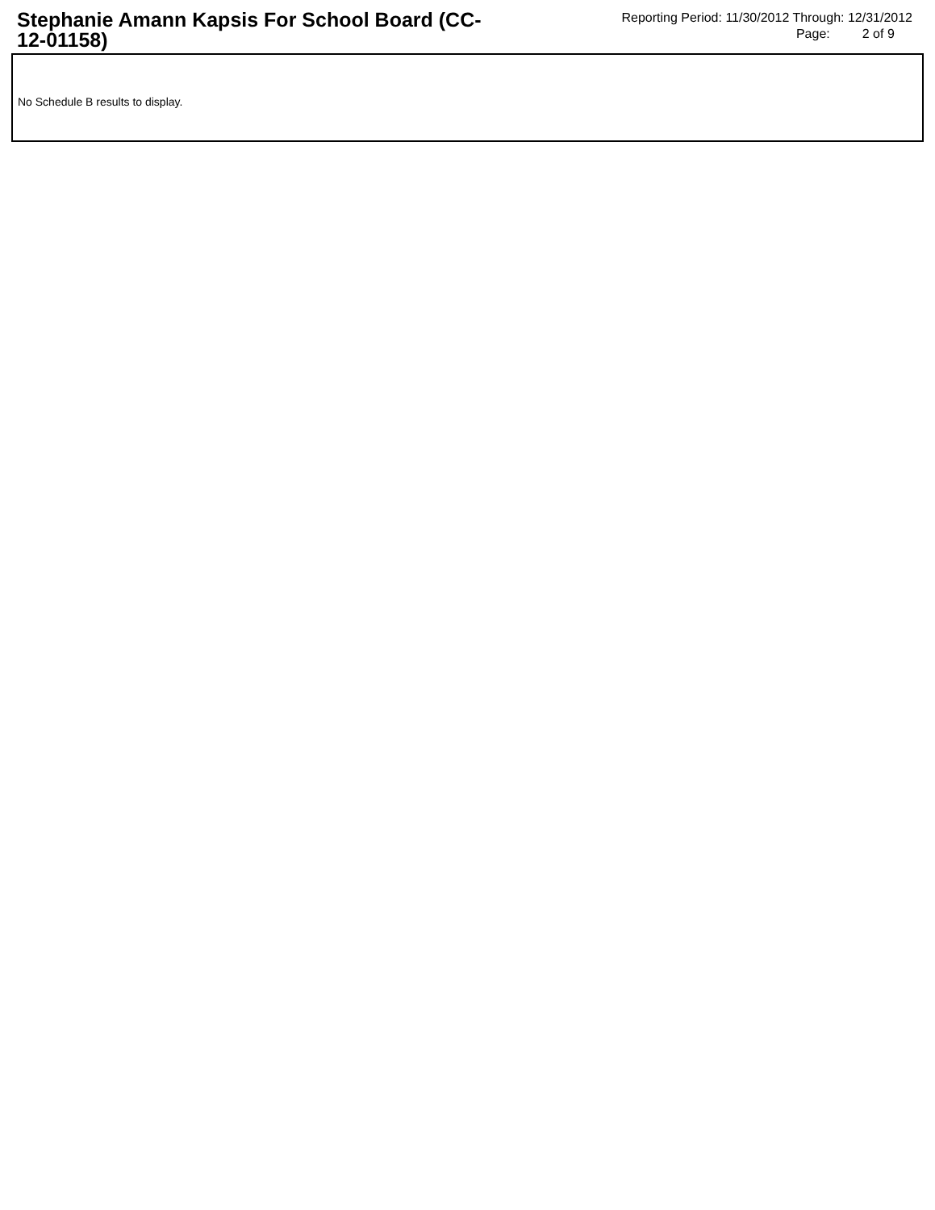Stephanie Amann Kapsis For School Board (CC-12-01158)
Reporting Period: 11/30/2012 Through: 12/31/2012
Page: 2 of 9
No Schedule B results to display.